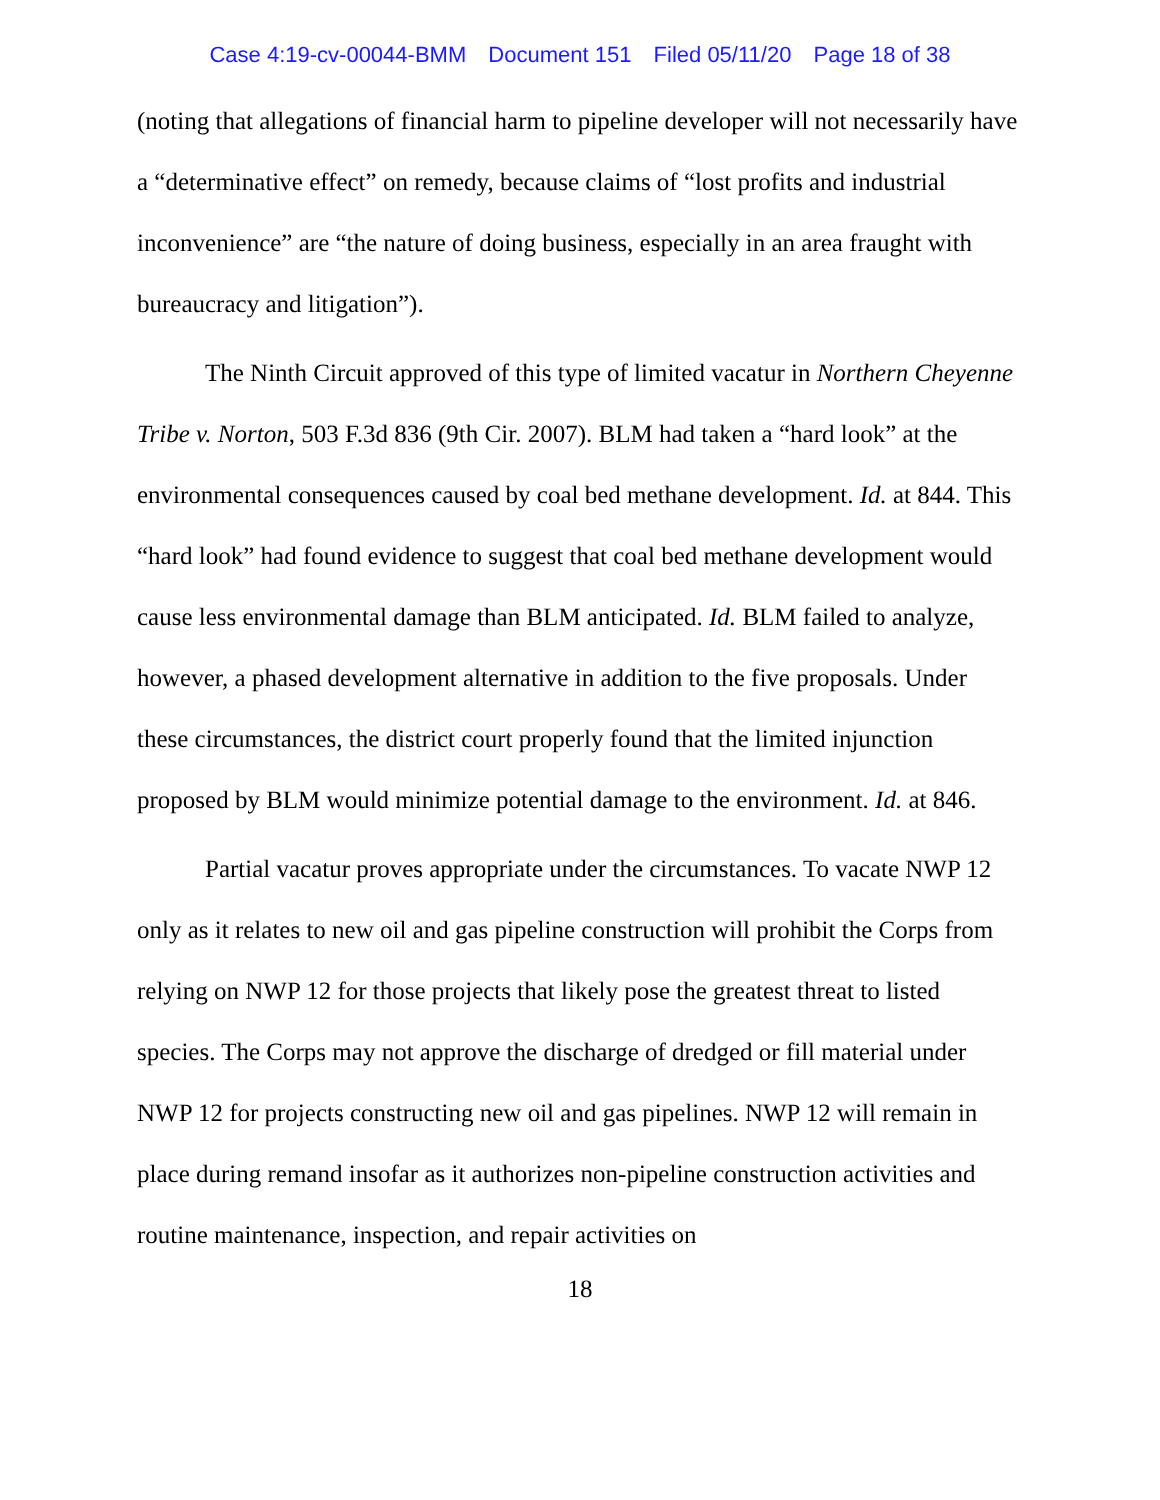Case 4:19-cv-00044-BMM Document 151 Filed 05/11/20 Page 18 of 38
(noting that allegations of financial harm to pipeline developer will not necessarily have a “determinative effect” on remedy, because claims of “lost profits and industrial inconvenience” are “the nature of doing business, especially in an area fraught with bureaucracy and litigation”).
The Ninth Circuit approved of this type of limited vacatur in Northern Cheyenne Tribe v. Norton, 503 F.3d 836 (9th Cir. 2007). BLM had taken a “hard look” at the environmental consequences caused by coal bed methane development. Id. at 844. This “hard look” had found evidence to suggest that coal bed methane development would cause less environmental damage than BLM anticipated. Id. BLM failed to analyze, however, a phased development alternative in addition to the five proposals. Under these circumstances, the district court properly found that the limited injunction proposed by BLM would minimize potential damage to the environment. Id. at 846.
Partial vacatur proves appropriate under the circumstances. To vacate NWP 12 only as it relates to new oil and gas pipeline construction will prohibit the Corps from relying on NWP 12 for those projects that likely pose the greatest threat to listed species. The Corps may not approve the discharge of dredged or fill material under NWP 12 for projects constructing new oil and gas pipelines. NWP 12 will remain in place during remand insofar as it authorizes non-pipeline construction activities and routine maintenance, inspection, and repair activities on
18